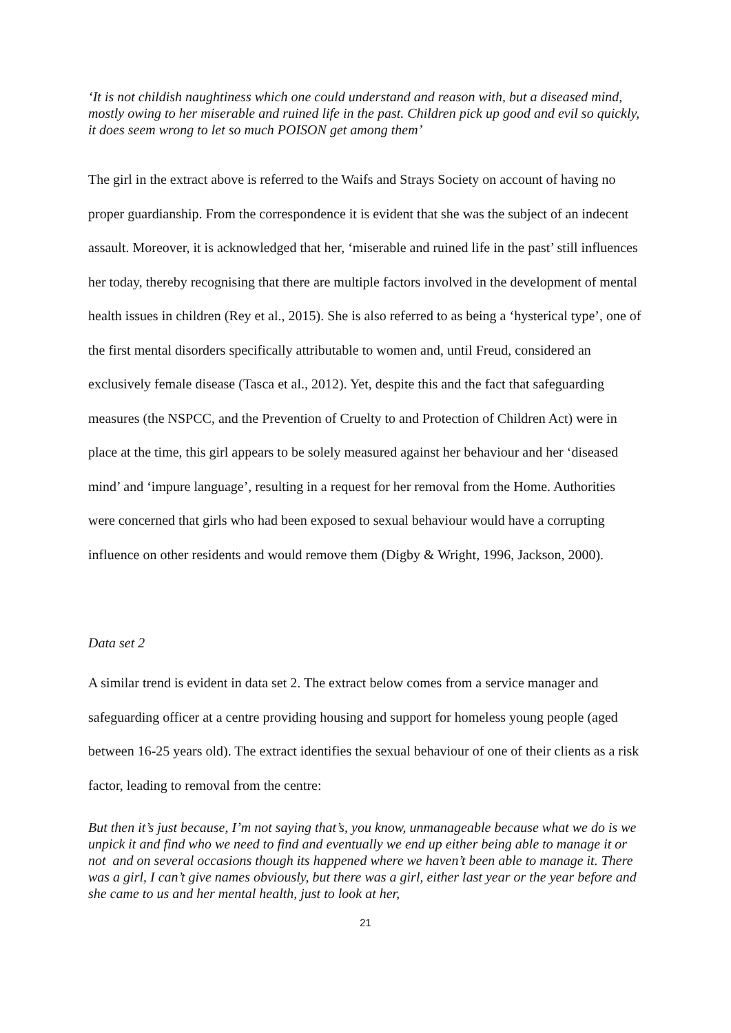‘It is not childish naughtiness which one could understand and reason with, but a diseased mind, mostly owing to her miserable and ruined life in the past. Children pick up good and evil so quickly, it does seem wrong to let so much POISON get among them’
The girl in the extract above is referred to the Waifs and Strays Society on account of having no proper guardianship. From the correspondence it is evident that she was the subject of an indecent assault. Moreover, it is acknowledged that her, ‘miserable and ruined life in the past’ still influences her today, thereby recognising that there are multiple factors involved in the development of mental health issues in children (Rey et al., 2015). She is also referred to as being a ‘hysterical type’, one of the first mental disorders specifically attributable to women and, until Freud, considered an exclusively female disease (Tasca et al., 2012). Yet, despite this and the fact that safeguarding measures (the NSPCC, and the Prevention of Cruelty to and Protection of Children Act) were in place at the time, this girl appears to be solely measured against her behaviour and her ‘diseased mind’ and ‘impure language’, resulting in a request for her removal from the Home. Authorities were concerned that girls who had been exposed to sexual behaviour would have a corrupting influence on other residents and would remove them (Digby & Wright, 1996, Jackson, 2000).
Data set 2
A similar trend is evident in data set 2. The extract below comes from a service manager and safeguarding officer at a centre providing housing and support for homeless young people (aged between 16-25 years old). The extract identifies the sexual behaviour of one of their clients as a risk factor, leading to removal from the centre:
But then it’s just because, I’m not saying that’s, you know, unmanageable because what we do is we unpick it and find who we need to find and eventually we end up either being able to manage it or not and on several occasions though its happened where we haven’t been able to manage it. There was a girl, I can’t give names obviously, but there was a girl, either last year or the year before and she came to us and her mental health, just to look at her,
21